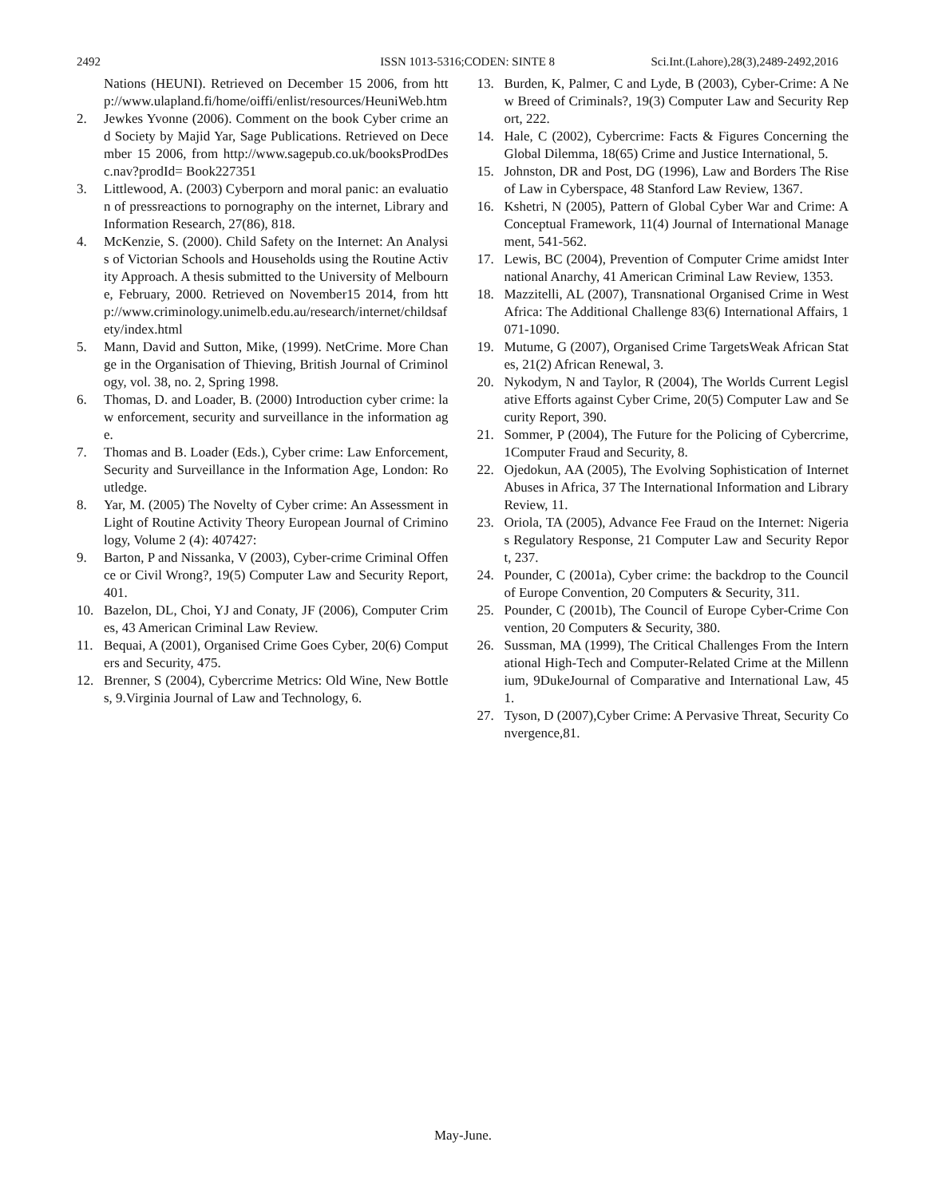2492 ISSN 1013-5316;CODEN: SINTE 8 Sci.Int.(Lahore),28(3),2489-2492,2016
Nations (HEUNI). Retrieved on December 15 2006, from http://www.ulapland.fi/home/oiffi/enlist/resources/HeuniWeb.htm
2. Jewkes Yvonne (2006). Comment on the book Cyber crime and Society by Majid Yar, Sage Publications. Retrieved on December 15 2006, from http://www.sagepub.co.uk/booksProdDesc.nav?prodId= Book227351
3. Littlewood, A. (2003) Cyberporn and moral panic: an evaluation of pressreactions to pornography on the internet, Library and Information Research, 27(86), 818.
4. McKenzie, S. (2000). Child Safety on the Internet: An Analysis of Victorian Schools and Households using the Routine Activity Approach. A thesis submitted to the University of Melbourne, February, 2000. Retrieved on November15 2014, from http://www.criminology.unimelb.edu.au/research/internet/childsafety/index.html
5. Mann, David and Sutton, Mike, (1999). NetCrime. More Change in the Organisation of Thieving, British Journal of Criminology, vol. 38, no. 2, Spring 1998.
6. Thomas, D. and Loader, B. (2000) Introduction cyber crime: law enforcement, security and surveillance in the information age.
7. Thomas and B. Loader (Eds.), Cyber crime: Law Enforcement, Security and Surveillance in the Information Age, London: Routledge.
8. Yar, M. (2005) The Novelty of Cyber crime: An Assessment in Light of Routine Activity Theory European Journal of Criminology, Volume 2 (4): 407427:
9. Barton, P and Nissanka, V (2003), Cyber-crime Criminal Offence or Civil Wrong?, 19(5) Computer Law and Security Report, 401.
10. Bazelon, DL, Choi, YJ and Conaty, JF (2006), Computer Crimes, 43 American Criminal Law Review.
11. Bequai, A (2001), Organised Crime Goes Cyber, 20(6) Computers and Security, 475.
12. Brenner, S (2004), Cybercrime Metrics: Old Wine, New Bottles, 9.Virginia Journal of Law and Technology, 6.
13. Burden, K, Palmer, C and Lyde, B (2003), Cyber-Crime: A New Breed of Criminals?, 19(3) Computer Law and Security Report, 222.
14. Hale, C (2002), Cybercrime: Facts & Figures Concerning the Global Dilemma, 18(65) Crime and Justice International, 5.
15. Johnston, DR and Post, DG (1996), Law and Borders The Rise of Law in Cyberspace, 48 Stanford Law Review, 1367.
16. Kshetri, N (2005), Pattern of Global Cyber War and Crime: A Conceptual Framework, 11(4) Journal of International Management, 541-562.
17. Lewis, BC (2004), Prevention of Computer Crime amidst International Anarchy, 41 American Criminal Law Review, 1353.
18. Mazzitelli, AL (2007), Transnational Organised Crime in West Africa: The Additional Challenge 83(6) International Affairs, 1071-1090.
19. Mutume, G (2007), Organised Crime TargetsWeak African States, 21(2) African Renewal, 3.
20. Nykodym, N and Taylor, R (2004), The Worlds Current Legislative Efforts against Cyber Crime, 20(5) Computer Law and Security Report, 390.
21. Sommer, P (2004), The Future for the Policing of Cybercrime, 1Computer Fraud and Security, 8.
22. Ojedokun, AA (2005), The Evolving Sophistication of Internet Abuses in Africa, 37 The International Information and Library Review, 11.
23. Oriola, TA (2005), Advance Fee Fraud on the Internet: Nigerias Regulatory Response, 21 Computer Law and Security Report, 237.
24. Pounder, C (2001a), Cyber crime: the backdrop to the Council of Europe Convention, 20 Computers & Security, 311.
25. Pounder, C (2001b), The Council of Europe Cyber-Crime Convention, 20 Computers & Security, 380.
26. Sussman, MA (1999), The Critical Challenges From the International High-Tech and Computer-Related Crime at the Millennium, 9DukeJournal of Comparative and International Law, 451.
27. Tyson, D (2007),Cyber Crime: A Pervasive Threat, Security Convergence,81.
May-June.